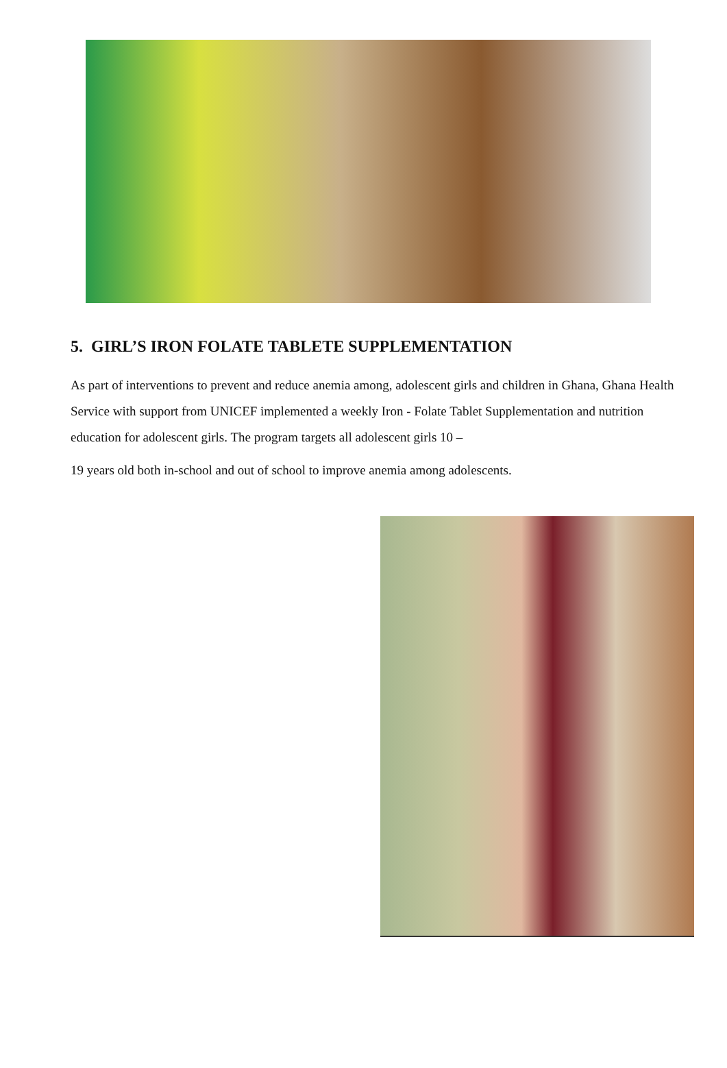5. GIRL’S IRON FOLATE TABLETE SUPPLEMENTATION
As part of interventions to prevent and reduce anemia among, adolescent girls and children in Ghana, Ghana Health Service with support from UNICEF implemented a weekly Iron - Folate Tablet Supplementation and nutrition education for adolescent girls. The program targets all adolescent girls 10 –
19 years old both in-school and out of school to improve anemia among adolescents.